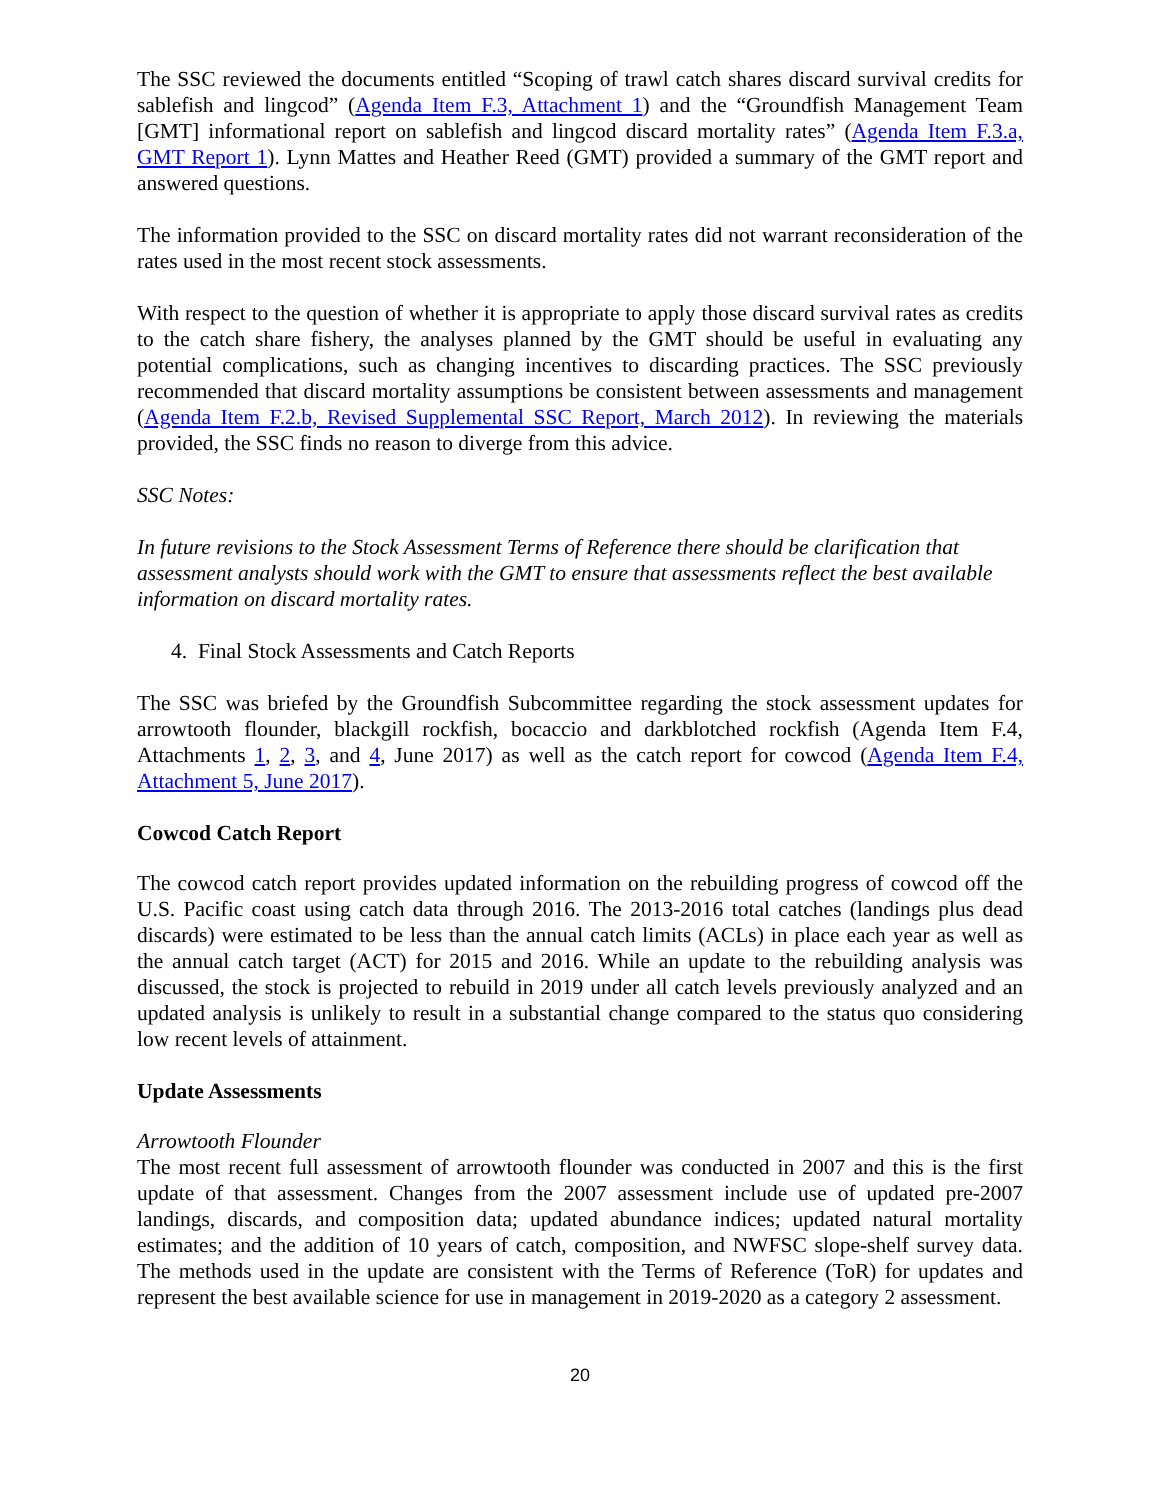The SSC reviewed the documents entitled “Scoping of trawl catch shares discard survival credits for sablefish and lingcod” (Agenda Item F.3, Attachment 1) and the “Groundfish Management Team [GMT] informational report on sablefish and lingcod discard mortality rates” (Agenda Item F.3.a, GMT Report 1). Lynn Mattes and Heather Reed (GMT) provided a summary of the GMT report and answered questions.
The information provided to the SSC on discard mortality rates did not warrant reconsideration of the rates used in the most recent stock assessments.
With respect to the question of whether it is appropriate to apply those discard survival rates as credits to the catch share fishery, the analyses planned by the GMT should be useful in evaluating any potential complications, such as changing incentives to discarding practices. The SSC previously recommended that discard mortality assumptions be consistent between assessments and management (Agenda Item F.2.b, Revised Supplemental SSC Report, March 2012). In reviewing the materials provided, the SSC finds no reason to diverge from this advice.
SSC Notes:
In future revisions to the Stock Assessment Terms of Reference there should be clarification that assessment analysts should work with the GMT to ensure that assessments reflect the best available information on discard mortality rates.
4. Final Stock Assessments and Catch Reports
The SSC was briefed by the Groundfish Subcommittee regarding the stock assessment updates for arrowtooth flounder, blackgill rockfish, bocaccio and darkblotched rockfish (Agenda Item F.4, Attachments 1, 2, 3, and 4, June 2017) as well as the catch report for cowcod (Agenda Item F.4, Attachment 5, June 2017).
Cowcod Catch Report
The cowcod catch report provides updated information on the rebuilding progress of cowcod off the U.S. Pacific coast using catch data through 2016. The 2013-2016 total catches (landings plus dead discards) were estimated to be less than the annual catch limits (ACLs) in place each year as well as the annual catch target (ACT) for 2015 and 2016. While an update to the rebuilding analysis was discussed, the stock is projected to rebuild in 2019 under all catch levels previously analyzed and an updated analysis is unlikely to result in a substantial change compared to the status quo considering low recent levels of attainment.
Update Assessments
Arrowtooth Flounder
The most recent full assessment of arrowtooth flounder was conducted in 2007 and this is the first update of that assessment. Changes from the 2007 assessment include use of updated pre-2007 landings, discards, and composition data; updated abundance indices; updated natural mortality estimates; and the addition of 10 years of catch, composition, and NWFSC slope-shelf survey data. The methods used in the update are consistent with the Terms of Reference (ToR) for updates and represent the best available science for use in management in 2019-2020 as a category 2 assessment.
20